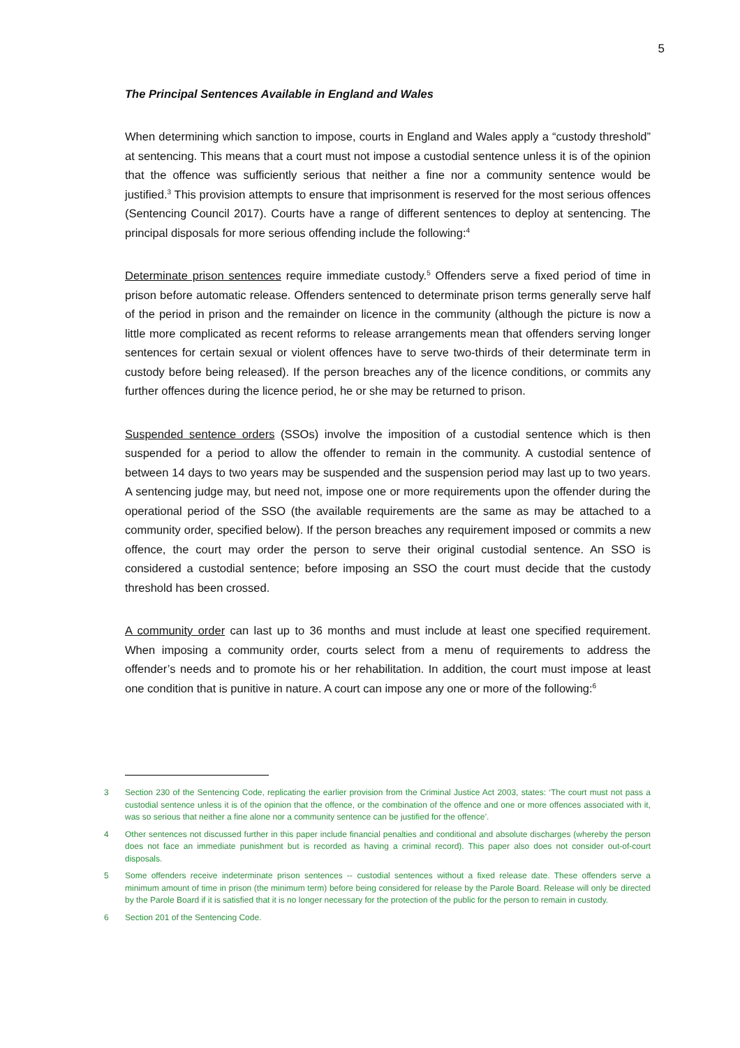5
The Principal Sentences Available in England and Wales
When determining which sanction to impose, courts in England and Wales apply a “custody threshold” at sentencing. This means that a court must not impose a custodial sentence unless it is of the opinion that the offence was sufficiently serious that neither a fine nor a community sentence would be justified.<sup>3</sup> This provision attempts to ensure that imprisonment is reserved for the most serious offences (Sentencing Council 2017). Courts have a range of different sentences to deploy at sentencing. The principal disposals for more serious offending include the following:<sup>4</sup>
Determinate prison sentences require immediate custody.<sup>5</sup> Offenders serve a fixed period of time in prison before automatic release. Offenders sentenced to determinate prison terms generally serve half of the period in prison and the remainder on licence in the community (although the picture is now a little more complicated as recent reforms to release arrangements mean that offenders serving longer sentences for certain sexual or violent offences have to serve two-thirds of their determinate term in custody before being released). If the person breaches any of the licence conditions, or commits any further offences during the licence period, he or she may be returned to prison.
Suspended sentence orders (SSOs) involve the imposition of a custodial sentence which is then suspended for a period to allow the offender to remain in the community. A custodial sentence of between 14 days to two years may be suspended and the suspension period may last up to two years. A sentencing judge may, but need not, impose one or more requirements upon the offender during the operational period of the SSO (the available requirements are the same as may be attached to a community order, specified below). If the person breaches any requirement imposed or commits a new offence, the court may order the person to serve their original custodial sentence. An SSO is considered a custodial sentence; before imposing an SSO the court must decide that the custody threshold has been crossed.
A community order can last up to 36 months and must include at least one specified requirement. When imposing a community order, courts select from a menu of requirements to address the offender’s needs and to promote his or her rehabilitation. In addition, the court must impose at least one condition that is punitive in nature. A court can impose any one or more of the following:<sup>6</sup>
3 Section 230 of the Sentencing Code, replicating the earlier provision from the Criminal Justice Act 2003, states: ‘The court must not pass a custodial sentence unless it is of the opinion that the offence, or the combination of the offence and one or more offences associated with it, was so serious that neither a fine alone nor a community sentence can be justified for the offence’.
4 Other sentences not discussed further in this paper include financial penalties and conditional and absolute discharges (whereby the person does not face an immediate punishment but is recorded as having a criminal record). This paper also does not consider out-of-court disposals.
5 Some offenders receive indeterminate prison sentences -- custodial sentences without a fixed release date. These offenders serve a minimum amount of time in prison (the minimum term) before being considered for release by the Parole Board. Release will only be directed by the Parole Board if it is satisfied that it is no longer necessary for the protection of the public for the person to remain in custody.
6 Section 201 of the Sentencing Code.